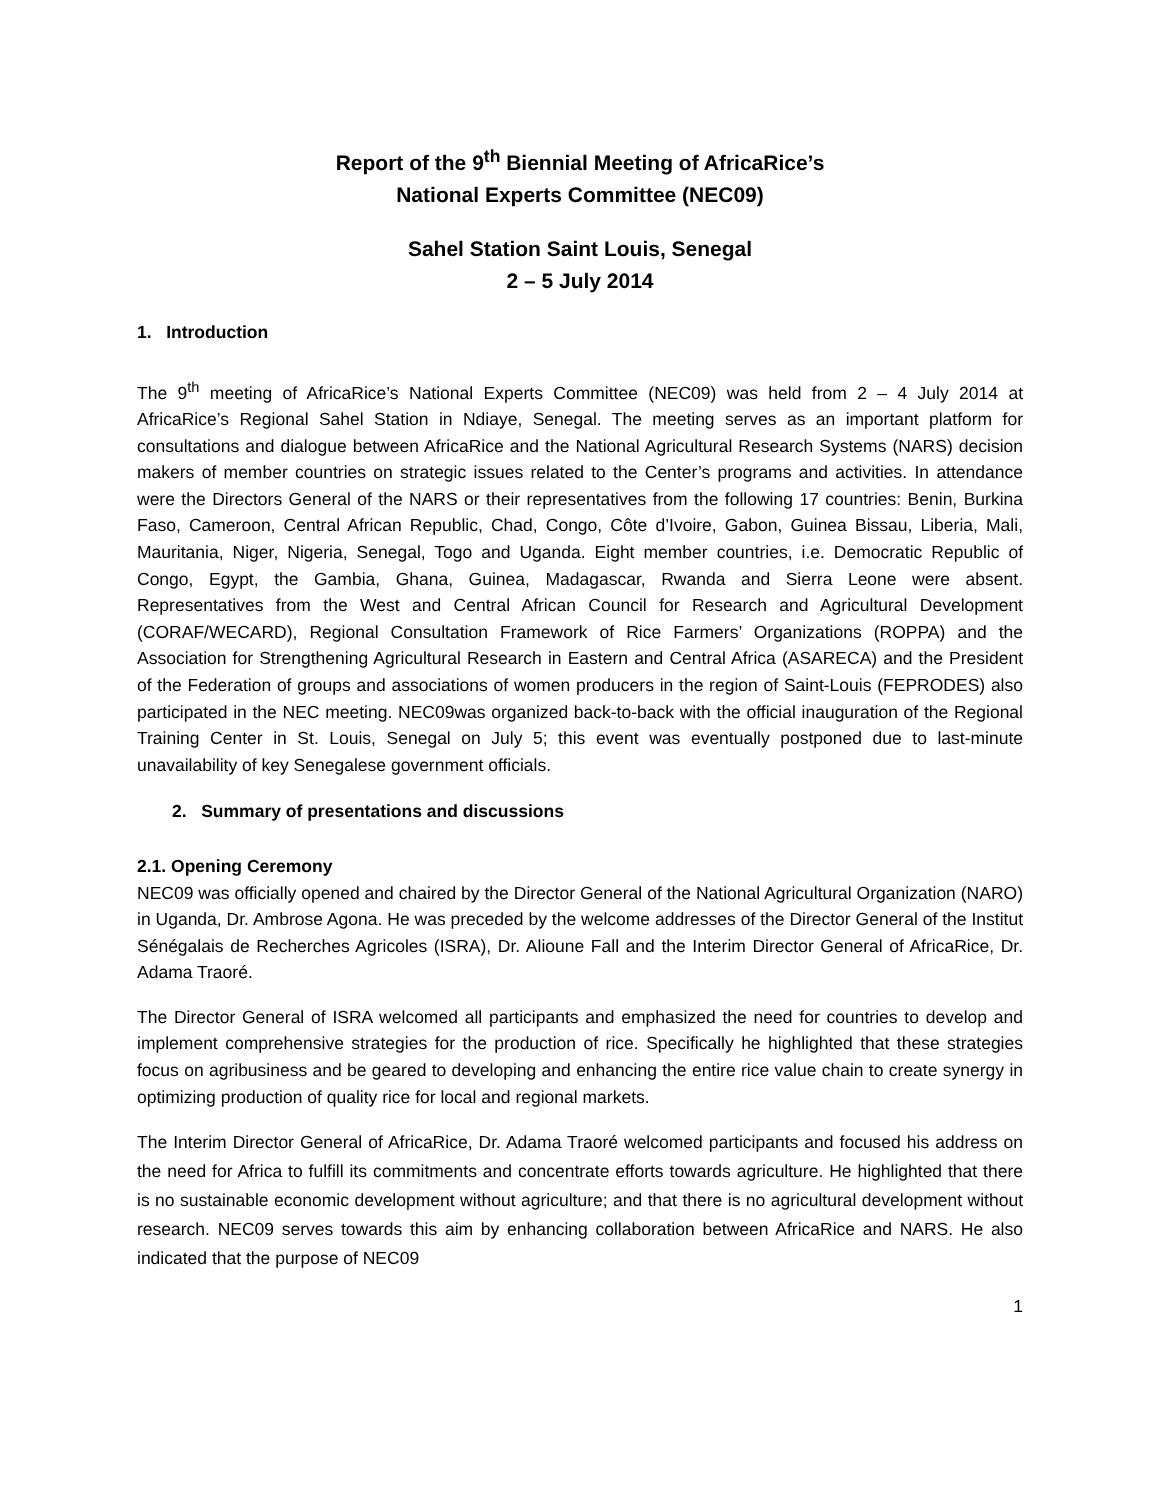Report of the 9<sup>th</sup> Biennial Meeting of AfricaRice’s
National Experts Committee (NEC09)
Sahel Station Saint Louis, Senegal
2 – 5 July 2014
1. Introduction
The 9<sup>th</sup> meeting of AfricaRice’s National Experts Committee (NEC09) was held from 2 – 4 July 2014 at AfricaRice’s Regional Sahel Station in Ndiaye, Senegal. The meeting serves as an important platform for consultations and dialogue between AfricaRice and the National Agricultural Research Systems (NARS) decision makers of member countries on strategic issues related to the Center’s programs and activities. In attendance were the Directors General of the NARS or their representatives from the following 17 countries: Benin, Burkina Faso, Cameroon, Central African Republic, Chad, Congo, Côte d’Ivoire, Gabon, Guinea Bissau, Liberia, Mali, Mauritania, Niger, Nigeria, Senegal, Togo and Uganda. Eight member countries, i.e. Democratic Republic of Congo, Egypt, the Gambia, Ghana, Guinea, Madagascar, Rwanda and Sierra Leone were absent. Representatives from the West and Central African Council for Research and Agricultural Development (CORAF/WECARD), Regional Consultation Framework of Rice Farmers’ Organizations (ROPPA) and the Association for Strengthening Agricultural Research in Eastern and Central Africa (ASARECA) and the President of the Federation of groups and associations of women producers in the region of Saint-Louis (FEPRODES) also participated in the NEC meeting. NEC09was organized back-to-back with the official inauguration of the Regional Training Center in St. Louis, Senegal on July 5; this event was eventually postponed due to last-minute unavailability of key Senegalese government officials.
2. Summary of presentations and discussions
2.1. Opening Ceremony
NEC09 was officially opened and chaired by the Director General of the National Agricultural Organization (NARO) in Uganda, Dr. Ambrose Agona. He was preceded by the welcome addresses of the Director General of the Institut Sénégalais de Recherches Agricoles (ISRA), Dr. Alioune Fall and the Interim Director General of AfricaRice, Dr. Adama Traoré.
The Director General of ISRA welcomed all participants and emphasized the need for countries to develop and implement comprehensive strategies for the production of rice. Specifically he highlighted that these strategies focus on agribusiness and be geared to developing and enhancing the entire rice value chain to create synergy in optimizing production of quality rice for local and regional markets.
The Interim Director General of AfricaRice, Dr. Adama Traoré welcomed participants and focused his address on the need for Africa to fulfill its commitments and concentrate efforts towards agriculture. He highlighted that there is no sustainable economic development without agriculture; and that there is no agricultural development without research. NEC09 serves towards this aim by enhancing collaboration between AfricaRice and NARS. He also indicated that the purpose of NEC09
1